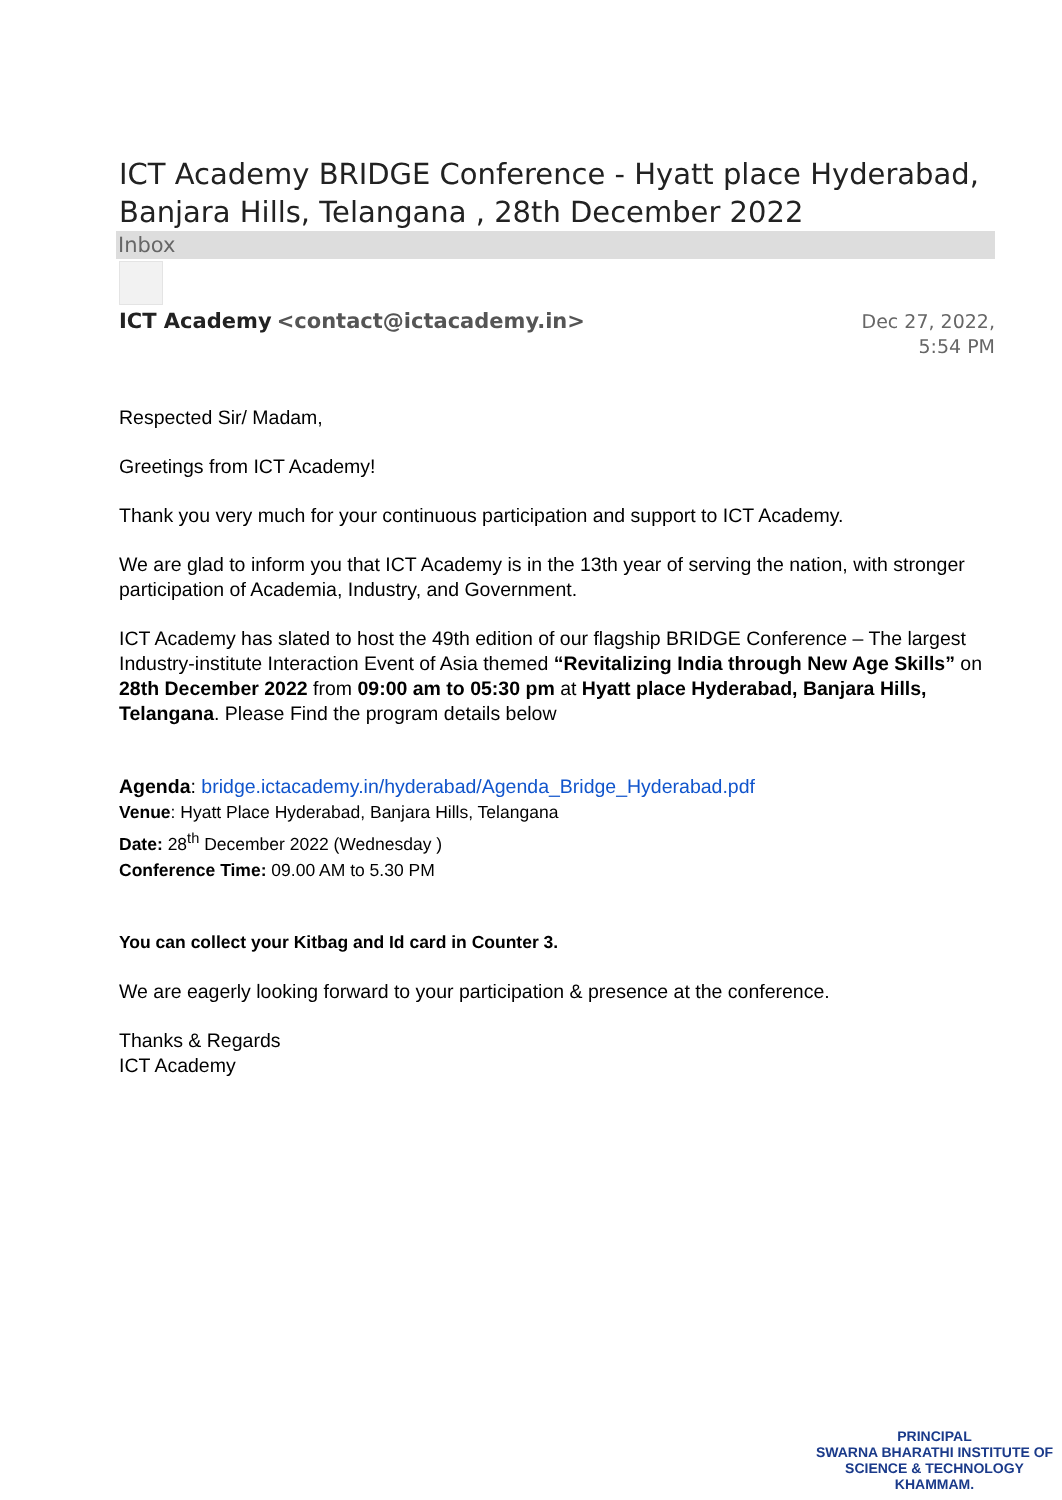ICT Academy BRIDGE Conference - Hyatt place Hyderabad, Banjara Hills, Telangana , 28th December 2022
Inbox
ICT Academy <contact@ictacademy.in>
Dec 27, 2022,
5:54 PM
Respected Sir/ Madam,
Greetings from ICT Academy!
Thank you very much for your continuous participation and support to ICT Academy.
We are glad to inform you that ICT Academy is in the 13th year of serving the nation, with stronger participation of Academia, Industry, and Government.
ICT Academy has slated to host the 49th edition of our flagship BRIDGE Conference – The largest Industry-institute Interaction Event of Asia themed “Revitalizing India through New Age Skills” on 28th December 2022 from 09:00 am to 05:30 pm at Hyatt place Hyderabad, Banjara Hills, Telangana. Please Find the program details below
Agenda: bridge.ictacademy.in/hyderabad/Agenda_Bridge_Hyderabad.pdf
Venue: Hyatt Place Hyderabad, Banjara Hills, Telangana
Date: 28<sup>th</sup> December 2022 (Wednesday )
Conference Time: 09.00 AM to 5.30 PM
You can collect your Kitbag and Id card in Counter 3.
We are eagerly looking forward to your participation & presence at the conference.
Thanks & Regards
ICT Academy
PRINCIPAL
SWARNA BHARATHI INSTITUTE OF
SCIENCE & TECHNOLOGY
KHAMMAM.